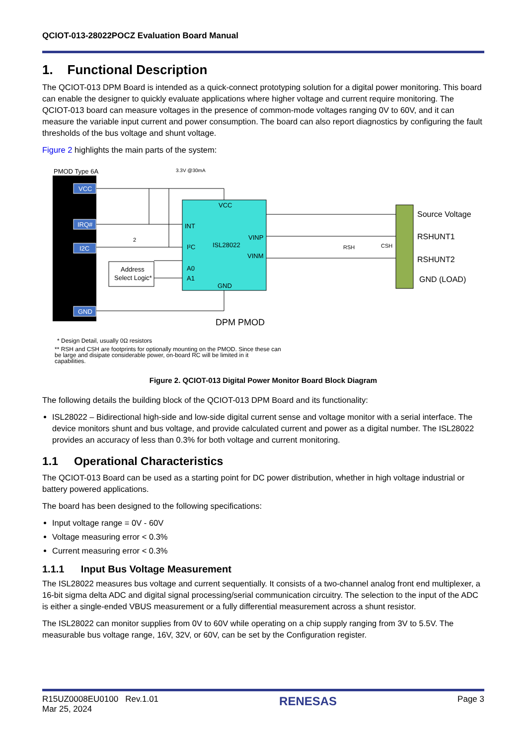QCIOT-013-28022POCZ Evaluation Board Manual
1. Functional Description
The QCIOT-013 DPM Board is intended as a quick-connect prototyping solution for a digital power monitoring. This board can enable the designer to quickly evaluate applications where higher voltage and current require monitoring. The QCIOT-013 board can measure voltages in the presence of common-mode voltages ranging 0V to 60V, and it can measure the variable input current and power consumption. The board can also report diagnostics by configuring the fault thresholds of the bus voltage and shunt voltage.
Figure 2 highlights the main parts of the system:
PMOD Type 6A
VCC
IRQ#
I2C
GND
3.3V @30mA
VCC
INT
I²C
ISL28022
VINP
VINM
A0
A1
GND
Address
Select Logic*
2
RSH
CSH
Source Voltage
RSHUNT1
RSHUNT2
GND (LOAD)
DPM PMOD
* Design Detail, usually 0Ω resistors
** RSH and CSH are footprints for optionally mounting on the PMOD. Since these can
be large and disipate considerable power, on-board RC will be limited in it
capabilities.
Figure 2. QCIOT-013 Digital Power Monitor Board Block Diagram
The following details the building block of the QCIOT-013 DPM Board and its functionality:
ISL28022 – Bidirectional high-side and low-side digital current sense and voltage monitor with a serial interface. The device monitors shunt and bus voltage, and provide calculated current and power as a digital number. The ISL28022 provides an accuracy of less than 0.3% for both voltage and current monitoring.
1.1 Operational Characteristics
The QCIOT-013 Board can be used as a starting point for DC power distribution, whether in high voltage industrial or battery powered applications.
The board has been designed to the following specifications:
Input voltage range = 0V - 60V
Voltage measuring error < 0.3%
Current measuring error < 0.3%
1.1.1 Input Bus Voltage Measurement
The ISL28022 measures bus voltage and current sequentially. It consists of a two-channel analog front end multiplexer, a 16-bit sigma delta ADC and digital signal processing/serial communication circuitry. The selection to the input of the ADC is either a single-ended VBUS measurement or a fully differential measurement across a shunt resistor.
The ISL28022 can monitor supplies from 0V to 60V while operating on a chip supply ranging from 3V to 5.5V. The measurable bus voltage range, 16V, 32V, or 60V, can be set by the Configuration register.
R15UZ0008EU0100 Rev.1.01
Mar 25, 2024
RENESAS
Page 3